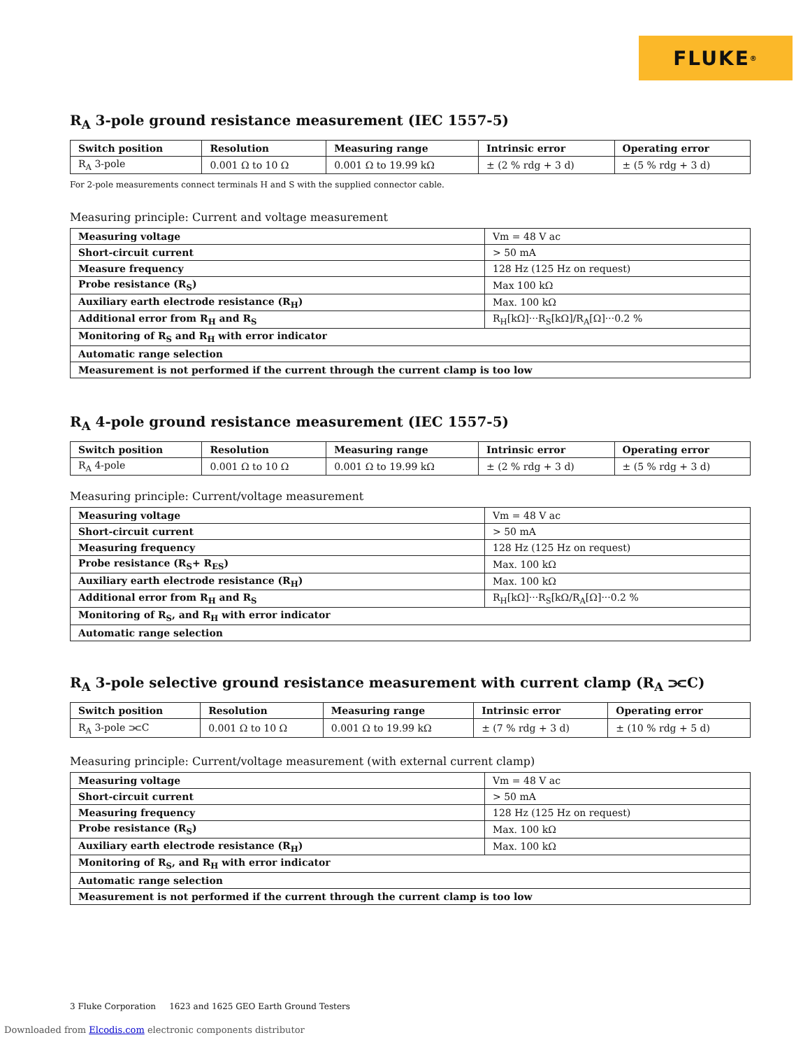FLUKE ®
R<sub>A</sub> 3-pole ground resistance measurement (IEC 1557-5)
| Switch position | Resolution | Measuring range | Intrinsic error | Operating error |
| --- | --- | --- | --- | --- |
| R<sub>A</sub> 3-pole | 0.001 Ω to 10 Ω | 0.001 Ω to 19.99 kΩ | ± (2 % rdg + 3 d) | ± (5 % rdg + 3 d) |
For 2-pole measurements connect terminals H and S with the supplied connector cable.
Measuring principle: Current and voltage measurement
| Measuring voltage | Vm = 48 V ac |
| Short-circuit current | > 50 mA |
| Measure frequency | 128 Hz (125 Hz on request) |
| Probe resistance (R<sub>S</sub>) | Max 100 kΩ |
| Auxiliary earth electrode resistance (R<sub>H</sub>) | Max. 100 kΩ |
| Additional error from R<sub>H</sub> and R<sub>S</sub> | R<sub>H</sub>[kΩ]···R<sub>S</sub>[kΩ]/R<sub>A</sub>[Ω]···0.2 % |
| Monitoring of R<sub>S</sub> and R<sub>H</sub> with error indicator | |
| Automatic range selection | |
| Measurement is not performed if the current through the current clamp is too low | |
R<sub>A</sub> 4-pole ground resistance measurement (IEC 1557-5)
| Switch position | Resolution | Measuring range | Intrinsic error | Operating error |
| --- | --- | --- | --- | --- |
| R<sub>A</sub> 4-pole | 0.001 Ω to 10 Ω | 0.001 Ω to 19.99 kΩ | ± (2 % rdg + 3 d) | ± (5 % rdg + 3 d) |
Measuring principle: Current/voltage measurement
| Measuring voltage | Vm = 48 V ac |
| Short-circuit current | > 50 mA |
| Measuring frequency | 128 Hz (125 Hz on request) |
| Probe resistance (R<sub>S</sub>+ R<sub>ES</sub>) | Max. 100 kΩ |
| Auxiliary earth electrode resistance (R<sub>H</sub>) | Max. 100 kΩ |
| Additional error from R<sub>H</sub> and R<sub>S</sub> | R<sub>H</sub>[kΩ]···R<sub>S</sub>[kΩ/R<sub>A</sub>[Ω]···0.2 % |
| Monitoring of R<sub>S</sub>, and R<sub>H</sub> with error indicator | |
| Automatic range selection | |
R<sub>A</sub> 3-pole selective ground resistance measurement with current clamp (R<sub>A</sub> ⫘C)
| Switch position | Resolution | Measuring range | Intrinsic error | Operating error |
| --- | --- | --- | --- | --- |
| R<sub>A</sub> 3-pole ⫘C | 0.001 Ω to 10 Ω | 0.001 Ω to 19.99 kΩ | ± (7 % rdg + 3 d) | ± (10 % rdg + 5 d) |
Measuring principle: Current/voltage measurement (with external current clamp)
| Measuring voltage | Vm = 48 V ac |
| Short-circuit current | > 50 mA |
| Measuring frequency | 128 Hz (125 Hz on request) |
| Probe resistance (R<sub>S</sub>) | Max. 100 kΩ |
| Auxiliary earth electrode resistance (R<sub>H</sub>) | Max. 100 kΩ |
| Monitoring of R<sub>S</sub>, and R<sub>H</sub> with error indicator | |
| Automatic range selection | |
| Measurement is not performed if the current through the current clamp is too low | |
3 Fluke Corporation 1623 and 1625 GEO Earth Ground Testers
Downloaded from Elcodis.com electronic components distributor